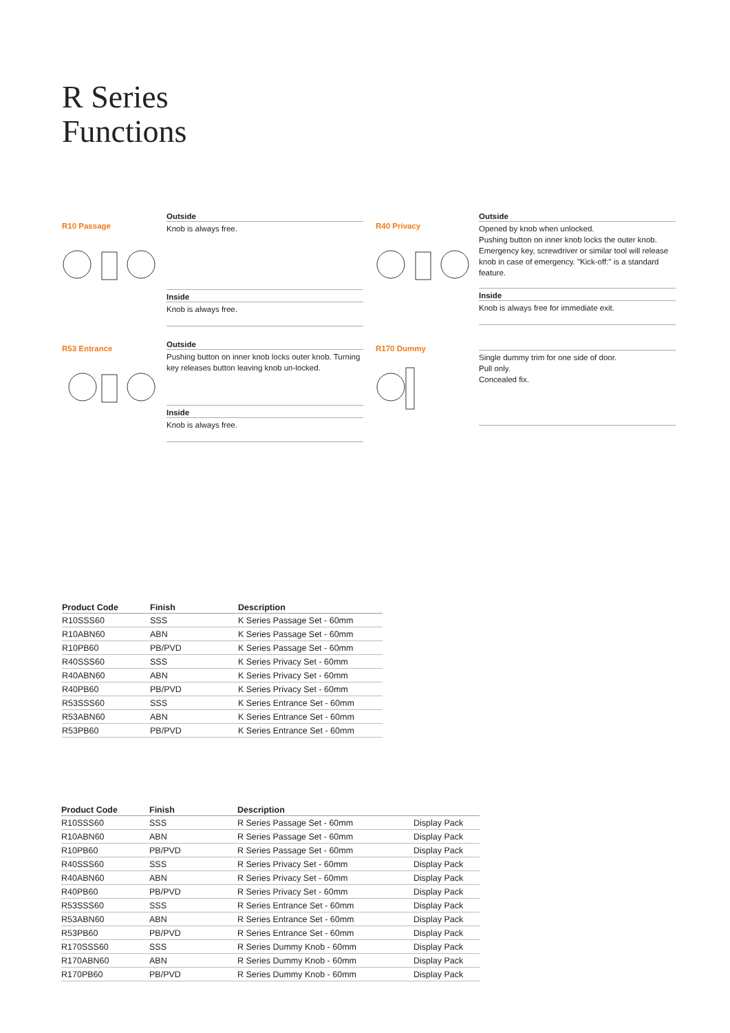R Series
Functions
R10 Passage
Outside
Knob is always free.
Inside
Knob is always free.
R40 Privacy
Outside
Opened by knob when unlocked.
Pushing button on inner knob locks the outer knob. Emergency key, screwdriver or similar tool will release knob in case of emergency. "Kick-off:" is a standard feature.
Inside
Knob is always free for immediate exit.
R53 Entrance
Outside
Pushing button on inner knob locks outer knob. Turning key releases button leaving knob un-locked.
Inside
Knob is always free.
R170 Dummy
Single dummy trim for one side of door.
Pull only.
Concealed fix.
| Product Code | Finish | Description |
| --- | --- | --- |
| R10SSS60 | SSS | K Series Passage Set - 60mm |
| R10ABN60 | ABN | K Series Passage Set - 60mm |
| R10PB60 | PB/PVD | K Series Passage Set - 60mm |
| R40SSS60 | SSS | K Series Privacy Set - 60mm |
| R40ABN60 | ABN | K Series Privacy Set - 60mm |
| R40PB60 | PB/PVD | K Series Privacy Set - 60mm |
| R53SSS60 | SSS | K Series Entrance Set - 60mm |
| R53ABN60 | ABN | K Series Entrance Set - 60mm |
| R53PB60 | PB/PVD | K Series Entrance Set - 60mm |
| Product Code | Finish | Description | |
| --- | --- | --- | --- |
| R10SSS60 | SSS | R Series Passage Set - 60mm | Display Pack |
| R10ABN60 | ABN | R Series Passage Set - 60mm | Display Pack |
| R10PB60 | PB/PVD | R Series Passage Set - 60mm | Display Pack |
| R40SSS60 | SSS | R Series Privacy Set - 60mm | Display Pack |
| R40ABN60 | ABN | R Series Privacy Set - 60mm | Display Pack |
| R40PB60 | PB/PVD | R Series Privacy Set - 60mm | Display Pack |
| R53SSS60 | SSS | R Series Entrance Set - 60mm | Display Pack |
| R53ABN60 | ABN | R Series Entrance Set - 60mm | Display Pack |
| R53PB60 | PB/PVD | R Series Entrance Set - 60mm | Display Pack |
| R170SSS60 | SSS | R Series Dummy Knob - 60mm | Display Pack |
| R170ABN60 | ABN | R Series Dummy Knob - 60mm | Display Pack |
| R170PB60 | PB/PVD | R Series Dummy Knob - 60mm | Display Pack |